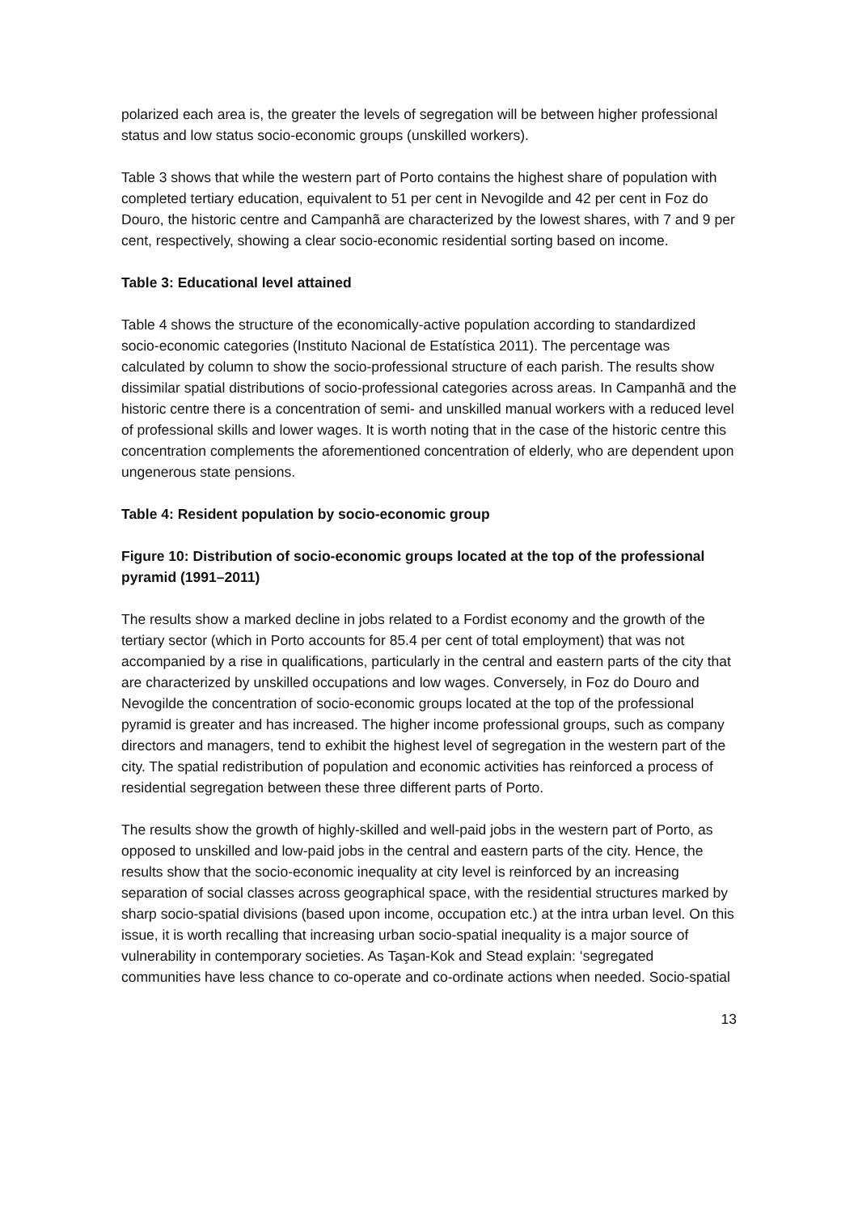polarized each area is, the greater the levels of segregation will be between higher professional status and low status socio-economic groups (unskilled workers).
Table 3 shows that while the western part of Porto contains the highest share of population with completed tertiary education, equivalent to 51 per cent in Nevogilde and 42 per cent in Foz do Douro, the historic centre and Campanhã are characterized by the lowest shares, with 7 and 9 per cent, respectively, showing a clear socio-economic residential sorting based on income.
Table 3: Educational level attained
Table 4 shows the structure of the economically-active population according to standardized socio-economic categories (Instituto Nacional de Estatística 2011). The percentage was calculated by column to show the socio-professional structure of each parish. The results show dissimilar spatial distributions of socio-professional categories across areas. In Campanhã and the historic centre there is a concentration of semi- and unskilled manual workers with a reduced level of professional skills and lower wages. It is worth noting that in the case of the historic centre this concentration complements the aforementioned concentration of elderly, who are dependent upon ungenerous state pensions.
Table 4: Resident population by socio-economic group
Figure 10: Distribution of socio-economic groups located at the top of the professional pyramid (1991–2011)
The results show a marked decline in jobs related to a Fordist economy and the growth of the tertiary sector (which in Porto accounts for 85.4 per cent of total employment) that was not accompanied by a rise in qualifications, particularly in the central and eastern parts of the city that are characterized by unskilled occupations and low wages. Conversely, in Foz do Douro and Nevogilde the concentration of socio-economic groups located at the top of the professional pyramid is greater and has increased. The higher income professional groups, such as company directors and managers, tend to exhibit the highest level of segregation in the western part of the city. The spatial redistribution of population and economic activities has reinforced a process of residential segregation between these three different parts of Porto.
The results show the growth of highly-skilled and well-paid jobs in the western part of Porto, as opposed to unskilled and low-paid jobs in the central and eastern parts of the city. Hence, the results show that the socio-economic inequality at city level is reinforced by an increasing separation of social classes across geographical space, with the residential structures marked by sharp socio-spatial divisions (based upon income, occupation etc.) at the intra urban level. On this issue, it is worth recalling that increasing urban socio-spatial inequality is a major source of vulnerability in contemporary societies. As Taşan-Kok and Stead explain: ‘segregated communities have less chance to co-operate and co-ordinate actions when needed. Socio-spatial
13